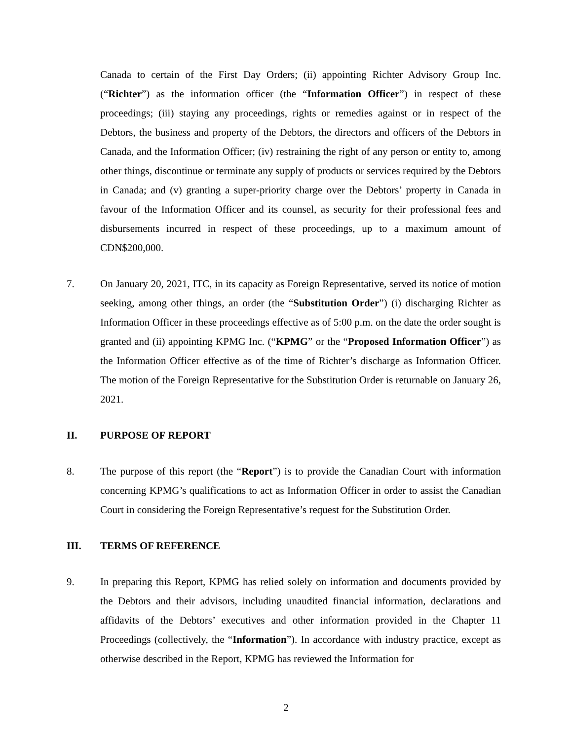Canada to certain of the First Day Orders; (ii) appointing Richter Advisory Group Inc. (“Richter”) as the information officer (the “Information Officer”) in respect of these proceedings; (iii) staying any proceedings, rights or remedies against or in respect of the Debtors, the business and property of the Debtors, the directors and officers of the Debtors in Canada, and the Information Officer; (iv) restraining the right of any person or entity to, among other things, discontinue or terminate any supply of products or services required by the Debtors in Canada; and (v) granting a super-priority charge over the Debtors’ property in Canada in favour of the Information Officer and its counsel, as security for their professional fees and disbursements incurred in respect of these proceedings, up to a maximum amount of CDN$200,000.
7. On January 20, 2021, ITC, in its capacity as Foreign Representative, served its notice of motion seeking, among other things, an order (the “Substitution Order”) (i) discharging Richter as Information Officer in these proceedings effective as of 5:00 p.m. on the date the order sought is granted and (ii) appointing KPMG Inc. (“KPMG” or the “Proposed Information Officer”) as the Information Officer effective as of the time of Richter’s discharge as Information Officer. The motion of the Foreign Representative for the Substitution Order is returnable on January 26, 2021.
II. PURPOSE OF REPORT
8. The purpose of this report (the “Report”) is to provide the Canadian Court with information concerning KPMG’s qualifications to act as Information Officer in order to assist the Canadian Court in considering the Foreign Representative’s request for the Substitution Order.
III. TERMS OF REFERENCE
9. In preparing this Report, KPMG has relied solely on information and documents provided by the Debtors and their advisors, including unaudited financial information, declarations and affidavits of the Debtors’ executives and other information provided in the Chapter 11 Proceedings (collectively, the “Information”). In accordance with industry practice, except as otherwise described in the Report, KPMG has reviewed the Information for
2